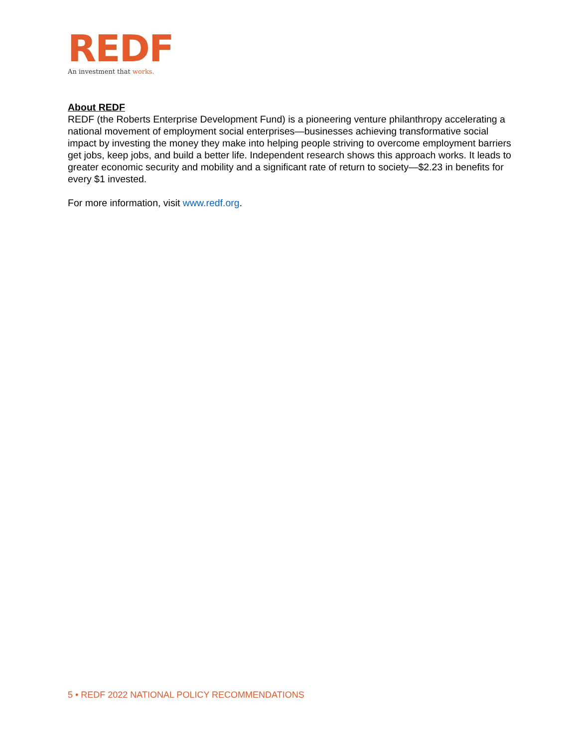REDF
An investment that works.
About REDF
REDF (the Roberts Enterprise Development Fund) is a pioneering venture philanthropy accelerating a national movement of employment social enterprises—businesses achieving transformative social impact by investing the money they make into helping people striving to overcome employment barriers get jobs, keep jobs, and build a better life. Independent research shows this approach works. It leads to greater economic security and mobility and a significant rate of return to society—$2.23 in benefits for every $1 invested.
For more information, visit www.redf.org.
5 • REDF 2022 NATIONAL POLICY RECOMMENDATIONS